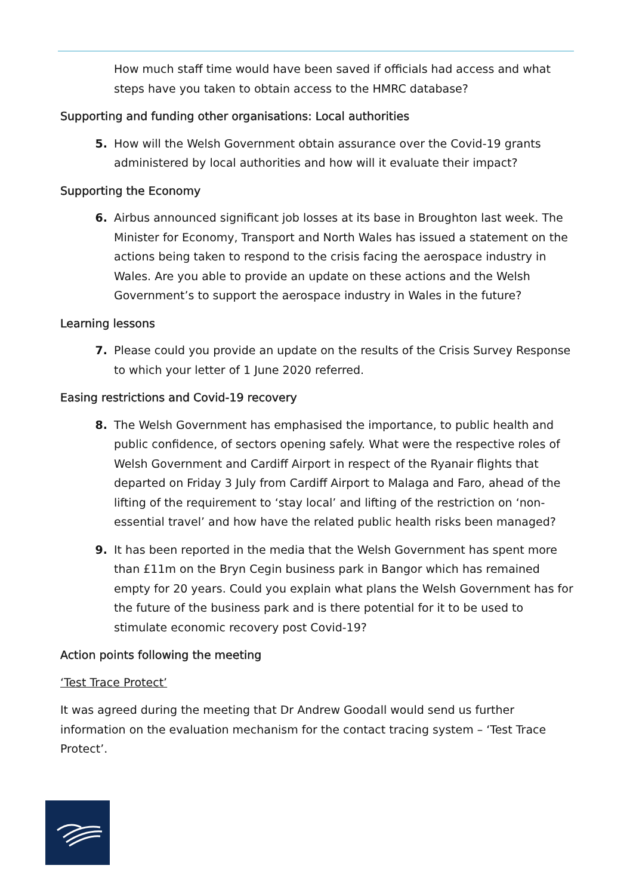How much staff time would have been saved if officials had access and what steps have you taken to obtain access to the HMRC database?
Supporting and funding other organisations: Local authorities
5. How will the Welsh Government obtain assurance over the Covid-19 grants administered by local authorities and how will it evaluate their impact?
Supporting the Economy
6. Airbus announced significant job losses at its base in Broughton last week. The Minister for Economy, Transport and North Wales has issued a statement on the actions being taken to respond to the crisis facing the aerospace industry in Wales. Are you able to provide an update on these actions and the Welsh Government’s to support the aerospace industry in Wales in the future?
Learning lessons
7. Please could you provide an update on the results of the Crisis Survey Response to which your letter of 1 June 2020 referred.
Easing restrictions and Covid-19 recovery
8. The Welsh Government has emphasised the importance, to public health and public confidence, of sectors opening safely. What were the respective roles of Welsh Government and Cardiff Airport in respect of the Ryanair flights that departed on Friday 3 July from Cardiff Airport to Malaga and Faro, ahead of the lifting of the requirement to ‘stay local’ and lifting of the restriction on ‘non-essential travel’ and how have the related public health risks been managed?
9. It has been reported in the media that the Welsh Government has spent more than £11m on the Bryn Cegin business park in Bangor which has remained empty for 20 years. Could you explain what plans the Welsh Government has for the future of the business park and is there potential for it to be used to stimulate economic recovery post Covid-19?
Action points following the meeting
‘Test Trace Protect’
It was agreed during the meeting that Dr Andrew Goodall would send us further information on the evaluation mechanism for the contact tracing system – ‘Test Trace Protect’.